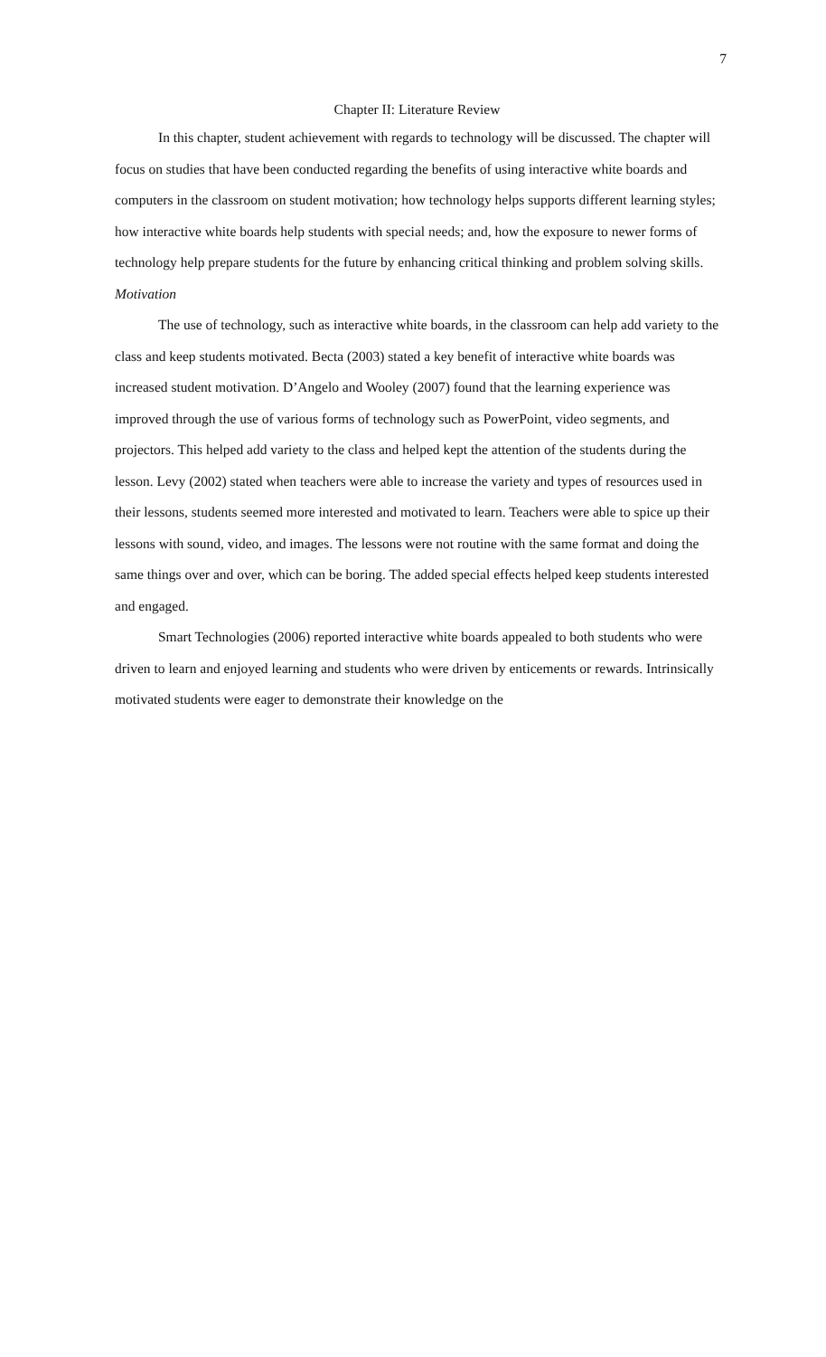7
Chapter II: Literature Review
In this chapter, student achievement with regards to technology will be discussed. The chapter will focus on studies that have been conducted regarding the benefits of using interactive white boards and computers in the classroom on student motivation; how technology helps supports different learning styles; how interactive white boards help students with special needs; and, how the exposure to newer forms of technology help prepare students for the future by enhancing critical thinking and problem solving skills.
Motivation
The use of technology, such as interactive white boards, in the classroom can help add variety to the class and keep students motivated. Becta (2003) stated a key benefit of interactive white boards was increased student motivation. D’Angelo and Wooley (2007) found that the learning experience was improved through the use of various forms of technology such as PowerPoint, video segments, and projectors. This helped add variety to the class and helped kept the attention of the students during the lesson. Levy (2002) stated when teachers were able to increase the variety and types of resources used in their lessons, students seemed more interested and motivated to learn. Teachers were able to spice up their lessons with sound, video, and images. The lessons were not routine with the same format and doing the same things over and over, which can be boring. The added special effects helped keep students interested and engaged.
Smart Technologies (2006) reported interactive white boards appealed to both students who were driven to learn and enjoyed learning and students who were driven by enticements or rewards. Intrinsically motivated students were eager to demonstrate their knowledge on the